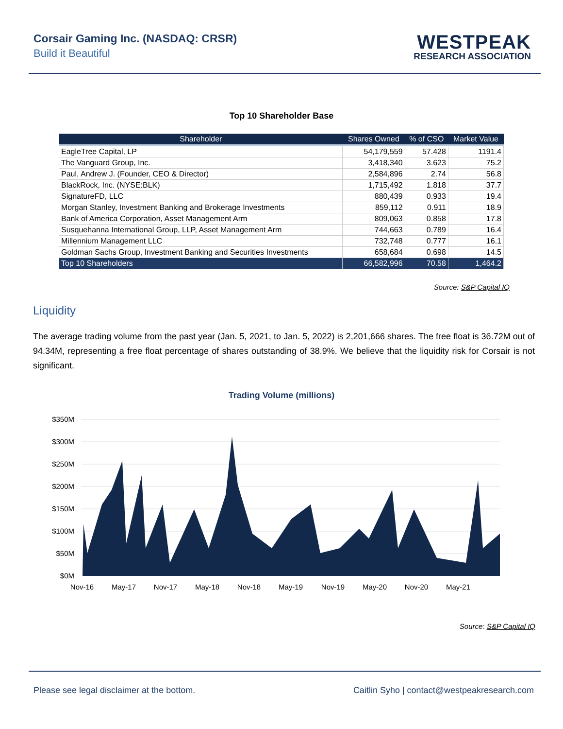Corsair Gaming Inc. (NASDAQ: CRSR)
Build it Beautiful
WESTPEAK
RESEARCH ASSOCIATION
Top 10 Shareholder Base
| Shareholder | Shares Owned | % of CSO | Market Value |
| --- | --- | --- | --- |
| EagleTree Capital, LP | 54,179,559 | 57.428 | 1191.4 |
| The Vanguard Group, Inc. | 3,418,340 | 3.623 | 75.2 |
| Paul, Andrew J. (Founder, CEO & Director) | 2,584,896 | 2.74 | 56.8 |
| BlackRock, Inc. (NYSE:BLK) | 1,715,492 | 1.818 | 37.7 |
| SignatureFD, LLC | 880,439 | 0.933 | 19.4 |
| Morgan Stanley, Investment Banking and Brokerage Investments | 859,112 | 0.911 | 18.9 |
| Bank of America Corporation, Asset Management Arm | 809,063 | 0.858 | 17.8 |
| Susquehanna International Group, LLP, Asset Management Arm | 744,663 | 0.789 | 16.4 |
| Millennium Management LLC | 732,748 | 0.777 | 16.1 |
| Goldman Sachs Group, Investment Banking and Securities Investments | 658,684 | 0.698 | 14.5 |
| Top 10 Shareholders | 66,582,996 | 70.58 | 1,464.2 |
Source: S&P Capital IQ
Liquidity
The average trading volume from the past year (Jan. 5, 2021, to Jan. 5, 2022) is 2,201,666 shares. The free float is 36.72M out of 94.34M, representing a free float percentage of shares outstanding of 38.9%. We believe that the liquidity risk for Corsair is not significant.
Trading Volume (millions)
$350M
$300M
$250M
$200M
$150M
$100M
$50M
$0M
Nov-16
May-17
Nov-17
May-18
Nov-18
May-19
Nov-19
May-20
Nov-20
May-21
Source: S&P Capital IQ
Please see legal disclaimer at the bottom. Caitlin Syho | contact@westpeakresearch.com